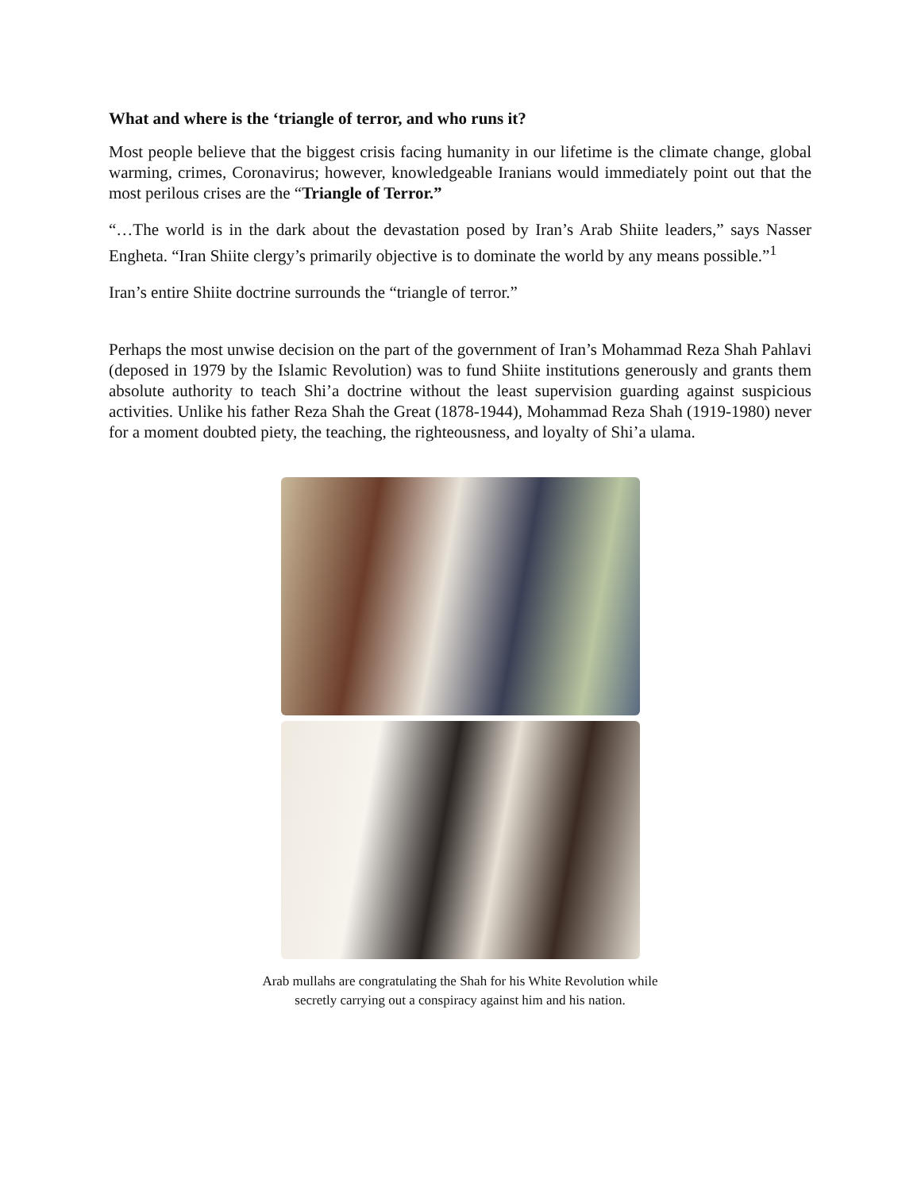What and where is the ‘triangle of terror, and who runs it?
Most people believe that the biggest crisis facing humanity in our lifetime is the climate change, global warming, crimes, Coronavirus; however, knowledgeable Iranians would immediately point out that the most perilous crises are the “Triangle of Terror.”
“…The world is in the dark about the devastation posed by Iran’s Arab Shiite leaders,” says Nasser Engheta. “Iran Shiite clergy’s primarily objective is to dominate the world by any means possible.”<sup>1</sup>
Iran’s entire Shiite doctrine surrounds the “triangle of terror.”
Perhaps the most unwise decision on the part of the government of Iran’s Mohammad Reza Shah Pahlavi (deposed in 1979 by the Islamic Revolution) was to fund Shiite institutions generously and grants them absolute authority to teach Shi’a doctrine without the least supervision guarding against suspicious activities. Unlike his father Reza Shah the Great (1878-1944), Mohammad Reza Shah (1919-1980) never for a moment doubted piety, the teaching, the righteousness, and loyalty of Shi’a ulama.
Arab mullahs are congratulating the Shah for his White Revolution while
secretly carrying out a conspiracy against him and his nation.